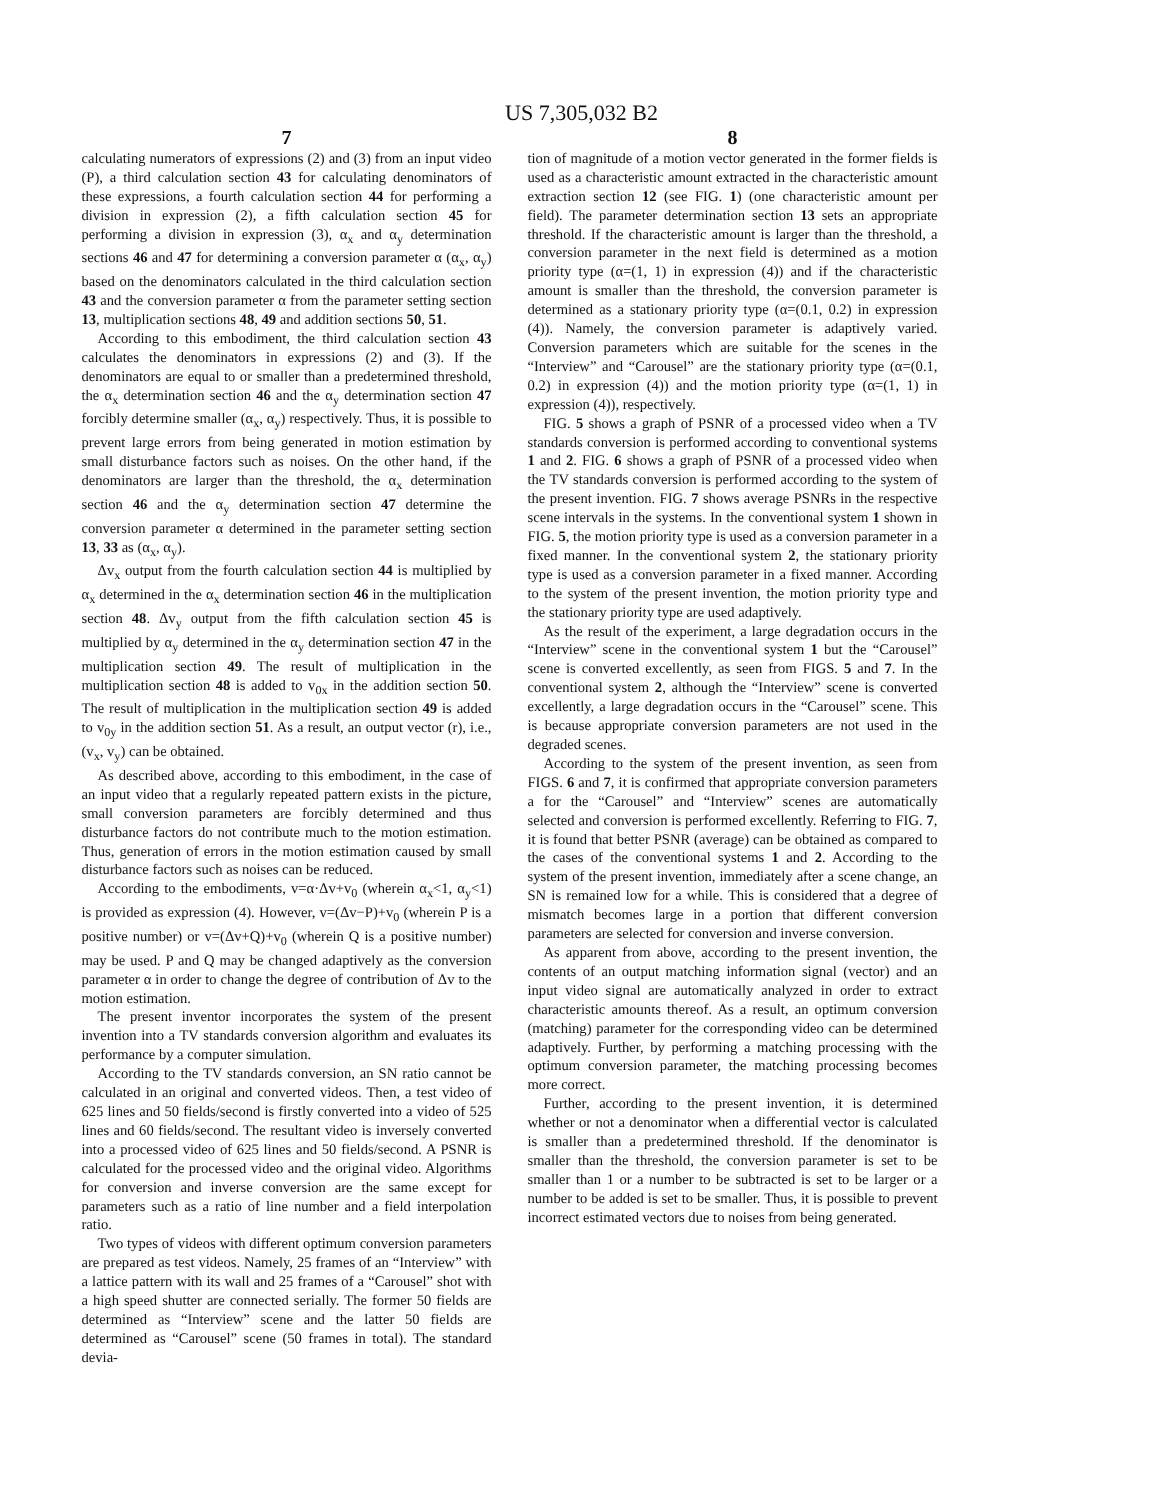US 7,305,032 B2
7
calculating numerators of expressions (2) and (3) from an input video (P), a third calculation section 43 for calculating denominators of these expressions, a fourth calculation section 44 for performing a division in expression (2), a fifth calculation section 45 for performing a division in expression (3), α<sub>x</sub> and α<sub>y</sub> determination sections 46 and 47 for determining a conversion parameter α (α<sub>x</sub>, α<sub>y</sub>) based on the denominators calculated in the third calculation section 43 and the conversion parameter α from the parameter setting section 13, multiplication sections 48, 49 and addition sections 50, 51.
According to this embodiment, the third calculation section 43 calculates the denominators in expressions (2) and (3). If the denominators are equal to or smaller than a predetermined threshold, the α<sub>x</sub> determination section 46 and the α<sub>y</sub> determination section 47 forcibly determine smaller (α<sub>x</sub>, α<sub>y</sub>) respectively. Thus, it is possible to prevent large errors from being generated in motion estimation by small disturbance factors such as noises. On the other hand, if the denominators are larger than the threshold, the α<sub>x</sub> determination section 46 and the α<sub>y</sub> determination section 47 determine the conversion parameter α determined in the parameter setting section 13, 33 as (α<sub>x</sub>, α<sub>y</sub>).
Δv<sub>x</sub> output from the fourth calculation section 44 is multiplied by α<sub>x</sub> determined in the α<sub>x</sub> determination section 46 in the multiplication section 48. Δv<sub>y</sub> output from the fifth calculation section 45 is multiplied by α<sub>y</sub> determined in the α<sub>y</sub> determination section 47 in the multiplication section 49. The result of multiplication in the multiplication section 48 is added to v<sub>0x</sub> in the addition section 50. The result of multiplication in the multiplication section 49 is added to v<sub>0y</sub> in the addition section 51. As a result, an output vector (r), i.e., (v<sub>x</sub>, v<sub>y</sub>) can be obtained.
As described above, according to this embodiment, in the case of an input video that a regularly repeated pattern exists in the picture, small conversion parameters are forcibly determined and thus disturbance factors do not contribute much to the motion estimation. Thus, generation of errors in the motion estimation caused by small disturbance factors such as noises can be reduced.
According to the embodiments, v=α·Δv+v<sub>0</sub> (wherein α<sub>x</sub><1, α<sub>y</sub><1) is provided as expression (4). However, v=(Δv−P)+v<sub>0</sub> (wherein P is a positive number) or v=(Δv+Q)+v<sub>0</sub> (wherein Q is a positive number) may be used. P and Q may be changed adaptively as the conversion parameter α in order to change the degree of contribution of Δv to the motion estimation.
The present inventor incorporates the system of the present invention into a TV standards conversion algorithm and evaluates its performance by a computer simulation.
According to the TV standards conversion, an SN ratio cannot be calculated in an original and converted videos. Then, a test video of 625 lines and 50 fields/second is firstly converted into a video of 525 lines and 60 fields/second. The resultant video is inversely converted into a processed video of 625 lines and 50 fields/second. A PSNR is calculated for the processed video and the original video. Algorithms for conversion and inverse conversion are the same except for parameters such as a ratio of line number and a field interpolation ratio.
Two types of videos with different optimum conversion parameters are prepared as test videos. Namely, 25 frames of an “Interview” with a lattice pattern with its wall and 25 frames of a “Carousel” shot with a high speed shutter are connected serially. The former 50 fields are determined as “Interview” scene and the latter 50 fields are determined as “Carousel” scene (50 frames in total). The standard devia-
8
tion of magnitude of a motion vector generated in the former fields is used as a characteristic amount extracted in the characteristic amount extraction section 12 (see FIG. 1) (one characteristic amount per field). The parameter determination section 13 sets an appropriate threshold. If the characteristic amount is larger than the threshold, a conversion parameter in the next field is determined as a motion priority type (α=(1, 1) in expression (4)) and if the characteristic amount is smaller than the threshold, the conversion parameter is determined as a stationary priority type (α=(0.1, 0.2) in expression (4)). Namely, the conversion parameter is adaptively varied. Conversion parameters which are suitable for the scenes in the “Interview” and “Carousel” are the stationary priority type (α=(0.1, 0.2) in expression (4)) and the motion priority type (α=(1, 1) in expression (4)), respectively.
FIG. 5 shows a graph of PSNR of a processed video when a TV standards conversion is performed according to conventional systems 1 and 2. FIG. 6 shows a graph of PSNR of a processed video when the TV standards conversion is performed according to the system of the present invention. FIG. 7 shows average PSNRs in the respective scene intervals in the systems. In the conventional system 1 shown in FIG. 5, the motion priority type is used as a conversion parameter in a fixed manner. In the conventional system 2, the stationary priority type is used as a conversion parameter in a fixed manner. According to the system of the present invention, the motion priority type and the stationary priority type are used adaptively.
As the result of the experiment, a large degradation occurs in the “Interview” scene in the conventional system 1 but the “Carousel” scene is converted excellently, as seen from FIGS. 5 and 7. In the conventional system 2, although the “Interview” scene is converted excellently, a large degradation occurs in the “Carousel” scene. This is because appropriate conversion parameters are not used in the degraded scenes.
According to the system of the present invention, as seen from FIGS. 6 and 7, it is confirmed that appropriate conversion parameters a for the “Carousel” and “Interview” scenes are automatically selected and conversion is performed excellently. Referring to FIG. 7, it is found that better PSNR (average) can be obtained as compared to the cases of the conventional systems 1 and 2. According to the system of the present invention, immediately after a scene change, an SN is remained low for a while. This is considered that a degree of mismatch becomes large in a portion that different conversion parameters are selected for conversion and inverse conversion.
As apparent from above, according to the present invention, the contents of an output matching information signal (vector) and an input video signal are automatically analyzed in order to extract characteristic amounts thereof. As a result, an optimum conversion (matching) parameter for the corresponding video can be determined adaptively. Further, by performing a matching processing with the optimum conversion parameter, the matching processing becomes more correct.
Further, according to the present invention, it is determined whether or not a denominator when a differential vector is calculated is smaller than a predetermined threshold. If the denominator is smaller than the threshold, the conversion parameter is set to be smaller than 1 or a number to be subtracted is set to be larger or a number to be added is set to be smaller. Thus, it is possible to prevent incorrect estimated vectors due to noises from being generated.